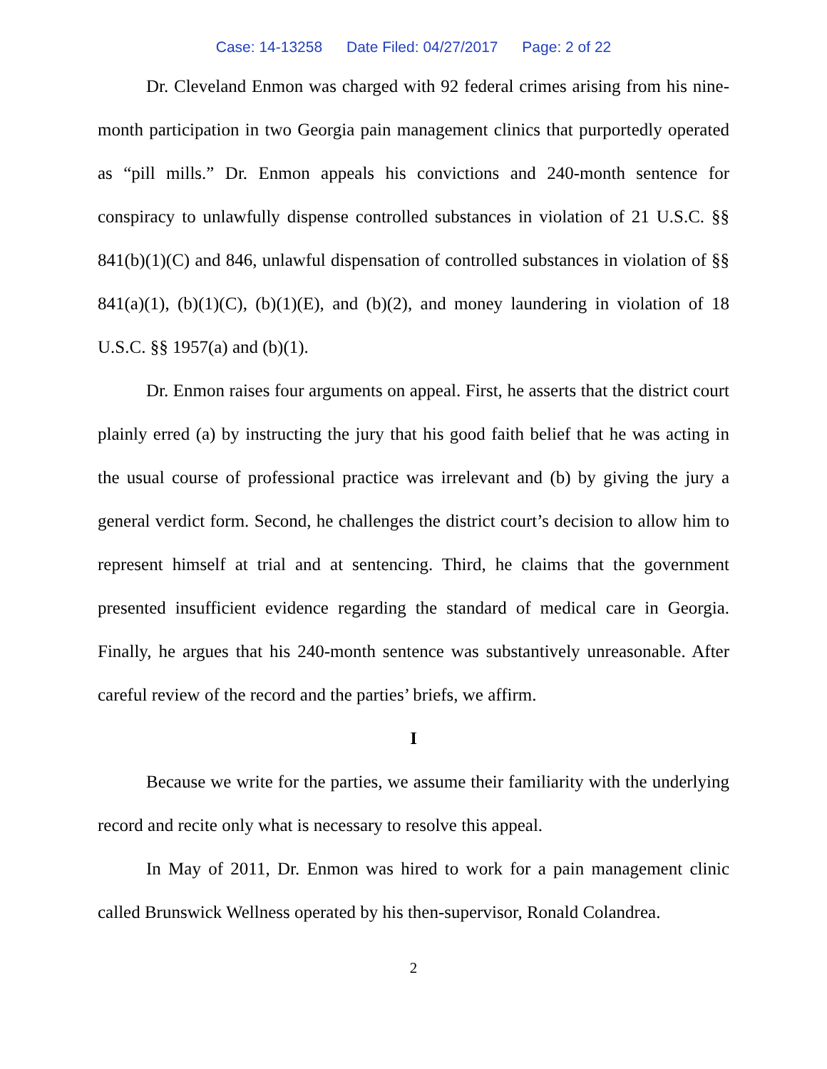Case: 14-13258 Date Filed: 04/27/2017 Page: 2 of 22
Dr. Cleveland Enmon was charged with 92 federal crimes arising from his nine-month participation in two Georgia pain management clinics that purportedly operated as “pill mills.” Dr. Enmon appeals his convictions and 240-month sentence for conspiracy to unlawfully dispense controlled substances in violation of 21 U.S.C. §§ 841(b)(1)(C) and 846, unlawful dispensation of controlled substances in violation of §§ 841(a)(1), (b)(1)(C), (b)(1)(E), and (b)(2), and money laundering in violation of 18 U.S.C. §§ 1957(a) and (b)(1).
Dr. Enmon raises four arguments on appeal. First, he asserts that the district court plainly erred (a) by instructing the jury that his good faith belief that he was acting in the usual course of professional practice was irrelevant and (b) by giving the jury a general verdict form. Second, he challenges the district court’s decision to allow him to represent himself at trial and at sentencing. Third, he claims that the government presented insufficient evidence regarding the standard of medical care in Georgia. Finally, he argues that his 240-month sentence was substantively unreasonable. After careful review of the record and the parties’ briefs, we affirm.
I
Because we write for the parties, we assume their familiarity with the underlying record and recite only what is necessary to resolve this appeal.
In May of 2011, Dr. Enmon was hired to work for a pain management clinic called Brunswick Wellness operated by his then-supervisor, Ronald Colandrea.
2